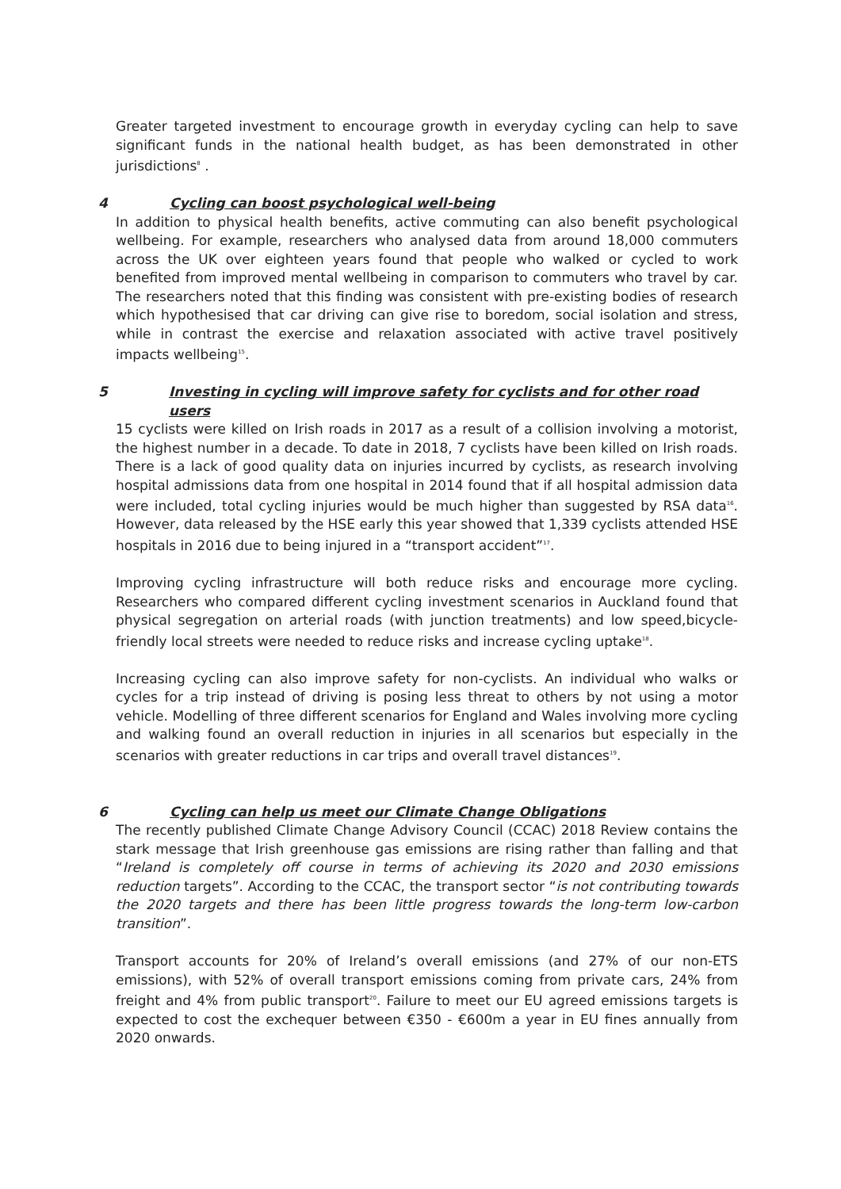Greater targeted investment to encourage growth in everyday cycling can help to save significant funds in the national health budget, as has been demonstrated in other jurisdictions<sup>8</sup> .
4 Cycling can boost psychological well-being
In addition to physical health benefits, active commuting can also benefit psychological wellbeing. For example, researchers who analysed data from around 18,000 commuters across the UK over eighteen years found that people who walked or cycled to work benefited from improved mental wellbeing in comparison to commuters who travel by car. The researchers noted that this finding was consistent with pre-existing bodies of research which hypothesised that car driving can give rise to boredom, social isolation and stress, while in contrast the exercise and relaxation associated with active travel positively impacts wellbeing<sup>15</sup>.
5 Investing in cycling will improve safety for cyclists and for other road users
15 cyclists were killed on Irish roads in 2017 as a result of a collision involving a motorist, the highest number in a decade. To date in 2018, 7 cyclists have been killed on Irish roads. There is a lack of good quality data on injuries incurred by cyclists, as research involving hospital admissions data from one hospital in 2014 found that if all hospital admission data were included, total cycling injuries would be much higher than suggested by RSA data<sup>16</sup>. However, data released by the HSE early this year showed that 1,339 cyclists attended HSE hospitals in 2016 due to being injured in a “transport accident”<sup>17</sup>.
Improving cycling infrastructure will both reduce risks and encourage more cycling. Researchers who compared different cycling investment scenarios in Auckland found that physical segregation on arterial roads (with junction treatments) and low speed,bicycle-friendly local streets were needed to reduce risks and increase cycling uptake<sup>18</sup>.
Increasing cycling can also improve safety for non-cyclists. An individual who walks or cycles for a trip instead of driving is posing less threat to others by not using a motor vehicle. Modelling of three different scenarios for England and Wales involving more cycling and walking found an overall reduction in injuries in all scenarios but especially in the scenarios with greater reductions in car trips and overall travel distances<sup>19</sup>.
6 Cycling can help us meet our Climate Change Obligations
The recently published Climate Change Advisory Council (CCAC) 2018 Review contains the stark message that Irish greenhouse gas emissions are rising rather than falling and that “Ireland is completely off course in terms of achieving its 2020 and 2030 emissions reduction targets”. According to the CCAC, the transport sector “is not contributing towards the 2020 targets and there has been little progress towards the long-term low-carbon transition”.
Transport accounts for 20% of Ireland’s overall emissions (and 27% of our non-ETS emissions), with 52% of overall transport emissions coming from private cars, 24% from freight and 4% from public transport<sup>20</sup>. Failure to meet our EU agreed emissions targets is expected to cost the exchequer between €350 - €600m a year in EU fines annually from 2020 onwards.